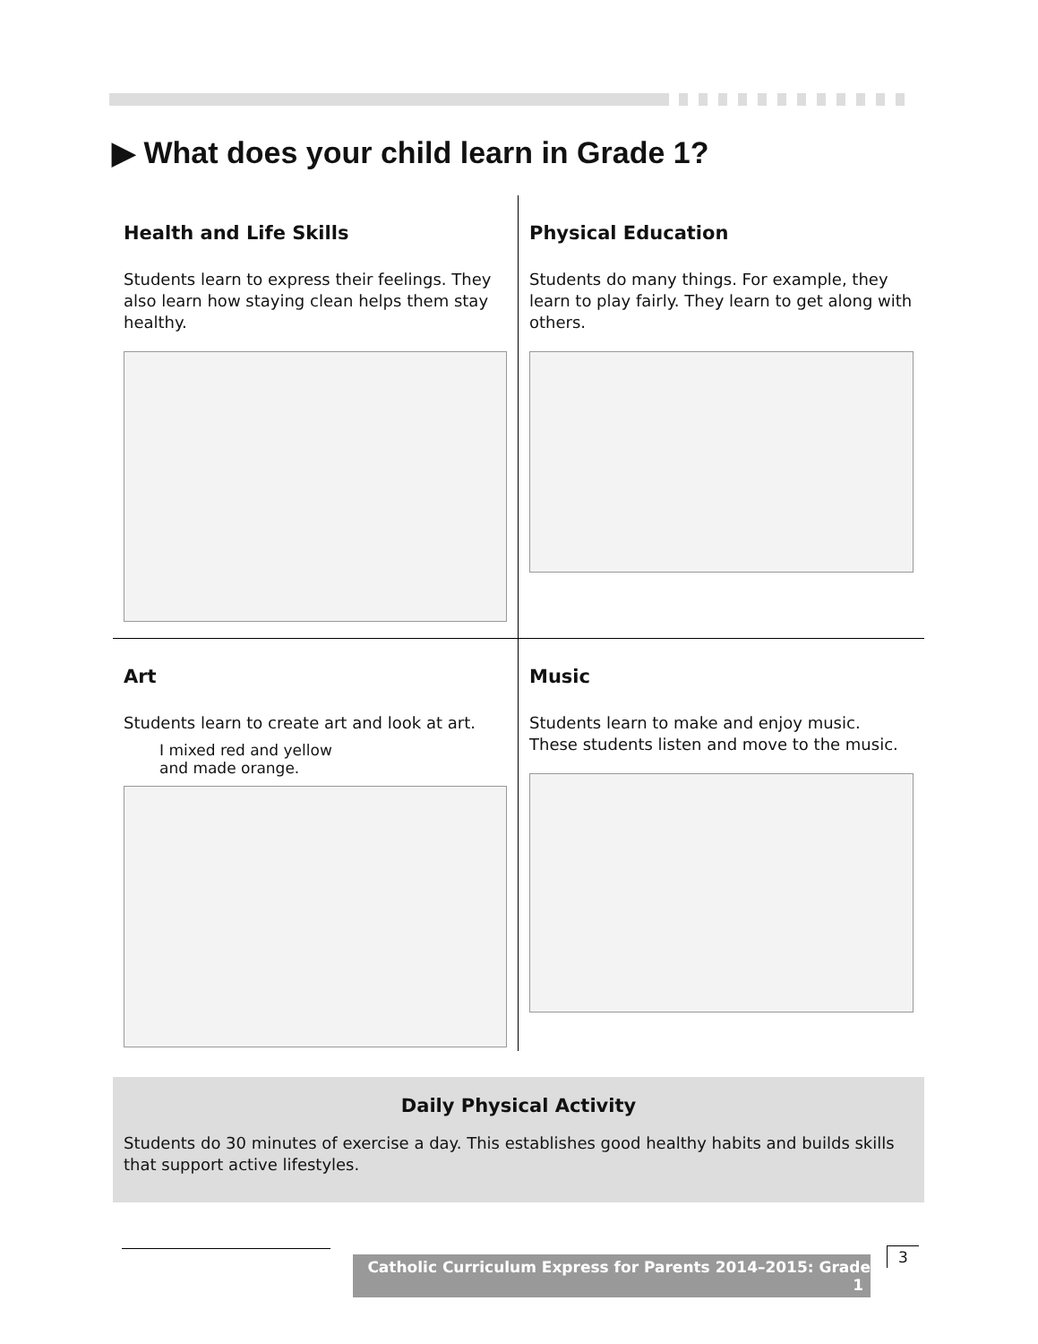▶ What does your child learn in Grade 1?
Health and Life Skills
Students learn to express their feelings. They also learn how staying clean helps them stay healthy.
Physical Education
Students do many things. For example, they learn to play fairly. They learn to get along with others.
Art
Students learn to create art and look at art.
I mixed red and yellow
and made orange.
Music
Students learn to make and enjoy music. These students listen and move to the music.
Daily Physical Activity
Students do 30 minutes of exercise a day. This establishes good healthy habits and builds skills that support active lifestyles.
Catholic Curriculum Express for Parents 2014–2015: Grade 1
3